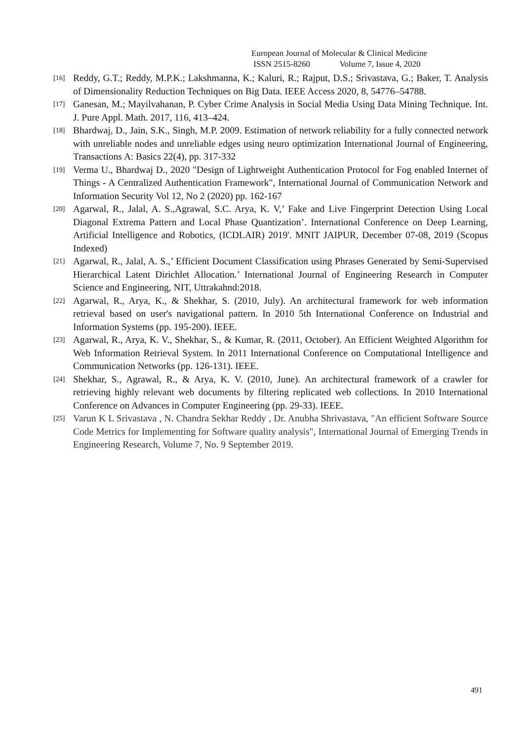European Journal of Molecular & Clinical Medicine
ISSN 2515-8260 Volume 7, Issue 4, 2020
[16] Reddy, G.T.; Reddy, M.P.K.; Lakshmanna, K.; Kaluri, R.; Rajput, D.S.; Srivastava, G.; Baker, T. Analysis of Dimensionality Reduction Techniques on Big Data. IEEE Access 2020, 8, 54776–54788.
[17] Ganesan, M.; Mayilvahanan, P. Cyber Crime Analysis in Social Media Using Data Mining Technique. Int. J. Pure Appl. Math. 2017, 116, 413–424.
[18] Bhardwaj, D., Jain, S.K., Singh, M.P. 2009. Estimation of network reliability for a fully connected network with unreliable nodes and unreliable edges using neuro optimization International Journal of Engineering, Transactions A: Basics 22(4), pp. 317-332
[19] Verma U., Bhardwaj D., 2020 "Design of Lightweight Authentication Protocol for Fog enabled Internet of Things - A Centralized Authentication Framework", International Journal of Communication Network and Information Security Vol 12, No 2 (2020) pp. 162-167
[20] Agarwal, R., Jalal, A. S.,Agrawal, S.C. Arya, K. V,’ Fake and Live Fingerprint Detection Using Local Diagonal Extrema Pattern and Local Phase Quantization’. International Conference on Deep Learning, Artificial Intelligence and Robotics, (ICDLAIR) 2019'. MNIT JAIPUR, December 07-08, 2019 (Scopus Indexed)
[21] Agarwal, R., Jalal, A. S.,’ Efficient Document Classification using Phrases Generated by Semi-Supervised Hierarchical Latent Dirichlet Allocation.’ International Journal of Engineering Research in Computer Science and Engineering, NIT, Uttrakahnd:2018.
[22] Agarwal, R., Arya, K., & Shekhar, S. (2010, July). An architectural framework for web information retrieval based on user's navigational pattern. In 2010 5th International Conference on Industrial and Information Systems (pp. 195-200). IEEE.
[23] Agarwal, R., Arya, K. V., Shekhar, S., & Kumar, R. (2011, October). An Efficient Weighted Algorithm for Web Information Retrieval System. In 2011 International Conference on Computational Intelligence and Communication Networks (pp. 126-131). IEEE.
[24] Shekhar, S., Agrawal, R., & Arya, K. V. (2010, June). An architectural framework of a crawler for retrieving highly relevant web documents by filtering replicated web collections. In 2010 International Conference on Advances in Computer Engineering (pp. 29-33). IEEE.
[25] Varun K L Srivastava , N. Chandra Sekhar Reddy , Dr. Anubha Shrivastava, "An efficient Software Source Code Metrics for Implementing for Software quality analysis", International Journal of Emerging Trends in Engineering Research, Volume 7, No. 9 September 2019.
491